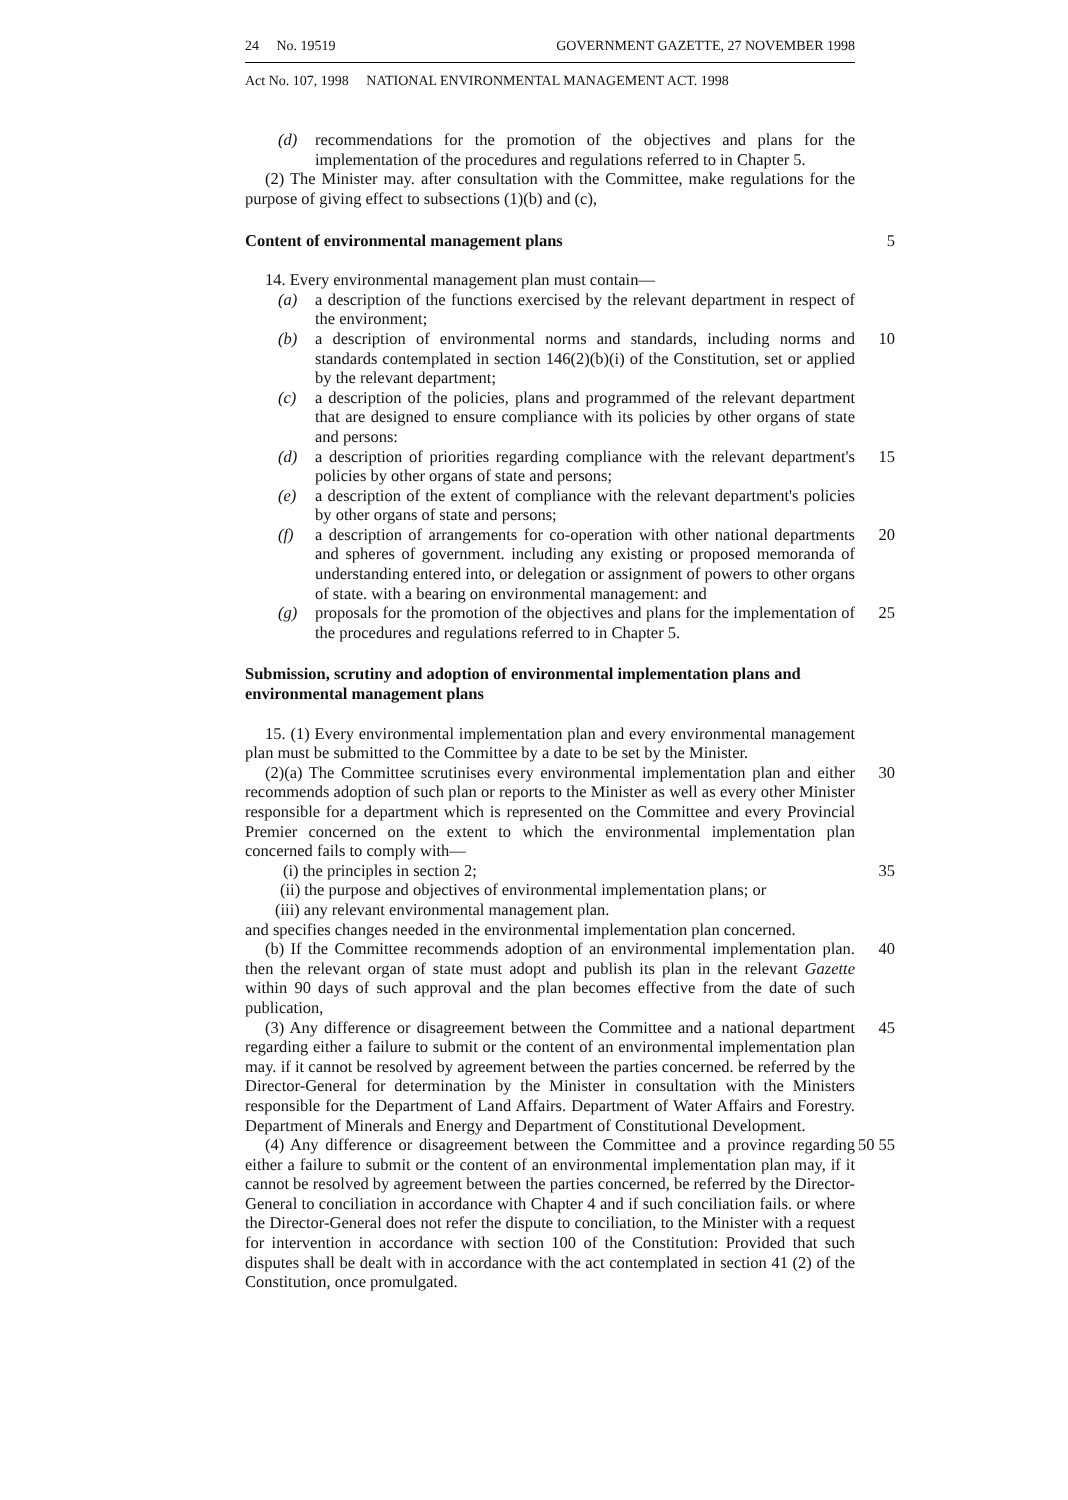24 No. 19519 GOVERNMENT GAZETTE, 27 NOVEMBER 1998
Act No. 107, 1998 NATIONAL ENVIRONMENTAL MANAGEMENT ACT. 1998
(d) recommendations for the promotion of the objectives and plans for the implementation of the procedures and regulations referred to in Chapter 5.
(2) The Minister may. after consultation with the Committee, make regulations for the purpose of giving effect to subsections (1)(b) and (c),
Content of environmental management plans
5
14. Every environmental management plan must contain—
(a) a description of the functions exercised by the relevant department in respect of the environment;
(b) a description of environmental norms and standards, including norms and standards contemplated in section 146(2)(b)(i) of the Constitution, set or applied by the relevant department;
10
(c) a description of the policies, plans and programmed of the relevant department that are designed to ensure compliance with its policies by other organs of state and persons:
(d) a description of priorities regarding compliance with the relevant department's policies by other organs of state and persons;
15
(e) a description of the extent of compliance with the relevant department's policies by other organs of state and persons;
(f) a description of arrangements for co-operation with other national departments and spheres of government. including any existing or proposed memoranda of understanding entered into, or delegation or assignment of powers to other organs of state. with a bearing on environmental management: and
20
(g) proposals for the promotion of the objectives and plans for the implementation of the procedures and regulations referred to in Chapter 5.
25
Submission, scrutiny and adoption of environmental implementation plans and environmental management plans
15. (1) Every environmental implementation plan and every environmental management plan must be submitted to the Committee by a date to be set by the Minister.
(2)(a) The Committee scrutinises every environmental implementation plan and either recommends adoption of such plan or reports to the Minister as well as every other Minister responsible for a department which is represented on the Committee and every Provincial Premier concerned on the extent to which the environmental implementation plan concerned fails to comply with—
30
(i) the principles in section 2;
35
(ii) the purpose and objectives of environmental implementation plans; or
(iii) any relevant environmental management plan.
and specifies changes needed in the environmental implementation plan concerned.
(b) If the Committee recommends adoption of an environmental implementation plan. then the relevant organ of state must adopt and publish its plan in the relevant Gazette within 90 days of such approval and the plan becomes effective from the date of such publication,
40
(3) Any difference or disagreement between the Committee and a national department regarding either a failure to submit or the content of an environmental implementation plan may. if it cannot be resolved by agreement between the parties concerned. be referred by the Director-General for determination by the Minister in consultation with the Ministers responsible for the Department of Land Affairs. Department of Water Affairs and Forestry. Department of Minerals and Energy and Department of Constitutional Development.
45
(4) Any difference or disagreement between the Committee and a province regarding either a failure to submit or the content of an environmental implementation plan may, if it cannot be resolved by agreement between the parties concerned, be referred by the Director-General to conciliation in accordance with Chapter 4 and if such conciliation fails. or where the Director-General does not refer the dispute to conciliation, to the Minister with a request for intervention in accordance with section 100 of the Constitution: Provided that such disputes shall be dealt with in accordance with the act contemplated in section 41 (2) of the Constitution, once promulgated.
50 55